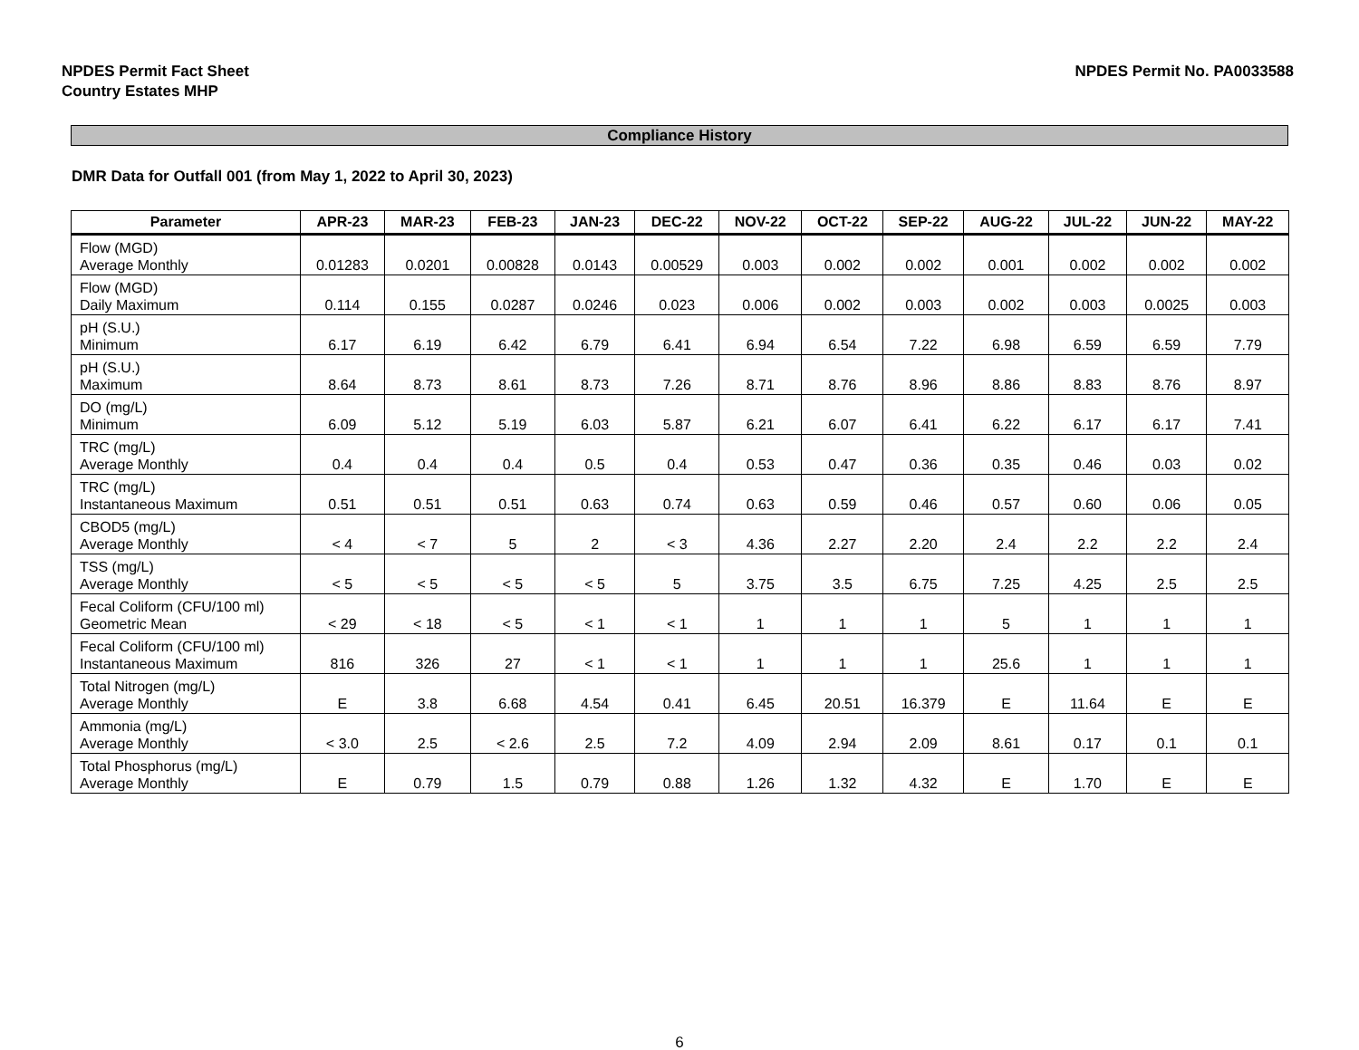NPDES Permit Fact Sheet
Country Estates MHP
NPDES Permit No. PA0033588
Compliance History
DMR Data for Outfall 001 (from May 1, 2022 to April 30, 2023)
| Parameter | APR-23 | MAR-23 | FEB-23 | JAN-23 | DEC-22 | NOV-22 | OCT-22 | SEP-22 | AUG-22 | JUL-22 | JUN-22 | MAY-22 |
| --- | --- | --- | --- | --- | --- | --- | --- | --- | --- | --- | --- | --- |
| Flow (MGD) Average Monthly | 0.01283 | 0.0201 | 0.00828 | 0.0143 | 0.00529 | 0.003 | 0.002 | 0.002 | 0.001 | 0.002 | 0.002 | 0.002 |
| Flow (MGD) Daily Maximum | 0.114 | 0.155 | 0.0287 | 0.0246 | 0.023 | 0.006 | 0.002 | 0.003 | 0.002 | 0.003 | 0.0025 | 0.003 |
| pH (S.U.) Minimum | 6.17 | 6.19 | 6.42 | 6.79 | 6.41 | 6.94 | 6.54 | 7.22 | 6.98 | 6.59 | 6.59 | 7.79 |
| pH (S.U.) Maximum | 8.64 | 8.73 | 8.61 | 8.73 | 7.26 | 8.71 | 8.76 | 8.96 | 8.86 | 8.83 | 8.76 | 8.97 |
| DO (mg/L) Minimum | 6.09 | 5.12 | 5.19 | 6.03 | 5.87 | 6.21 | 6.07 | 6.41 | 6.22 | 6.17 | 6.17 | 7.41 |
| TRC (mg/L) Average Monthly | 0.4 | 0.4 | 0.4 | 0.5 | 0.4 | 0.53 | 0.47 | 0.36 | 0.35 | 0.46 | 0.03 | 0.02 |
| TRC (mg/L) Instantaneous Maximum | 0.51 | 0.51 | 0.51 | 0.63 | 0.74 | 0.63 | 0.59 | 0.46 | 0.57 | 0.60 | 0.06 | 0.05 |
| CBOD5 (mg/L) Average Monthly | < 4 | < 7 | 5 | 2 | < 3 | 4.36 | 2.27 | 2.20 | 2.4 | 2.2 | 2.2 | 2.4 |
| TSS (mg/L) Average Monthly | < 5 | < 5 | < 5 | < 5 | 5 | 3.75 | 3.5 | 6.75 | 7.25 | 4.25 | 2.5 | 2.5 |
| Fecal Coliform (CFU/100 ml) Geometric Mean | < 29 | < 18 | < 5 | < 1 | < 1 | 1 | 1 | 1 | 5 | 1 | 1 | 1 |
| Fecal Coliform (CFU/100 ml) Instantaneous Maximum | 816 | 326 | 27 | < 1 | < 1 | 1 | 1 | 1 | 25.6 | 1 | 1 | 1 |
| Total Nitrogen (mg/L) Average Monthly | E | 3.8 | 6.68 | 4.54 | 0.41 | 6.45 | 20.51 | 16.379 | E | 11.64 | E | E |
| Ammonia (mg/L) Average Monthly | < 3.0 | 2.5 | < 2.6 | 2.5 | 7.2 | 4.09 | 2.94 | 2.09 | 8.61 | 0.17 | 0.1 | 0.1 |
| Total Phosphorus (mg/L) Average Monthly | E | 0.79 | 1.5 | 0.79 | 0.88 | 1.26 | 1.32 | 4.32 | E | 1.70 | E | E |
6